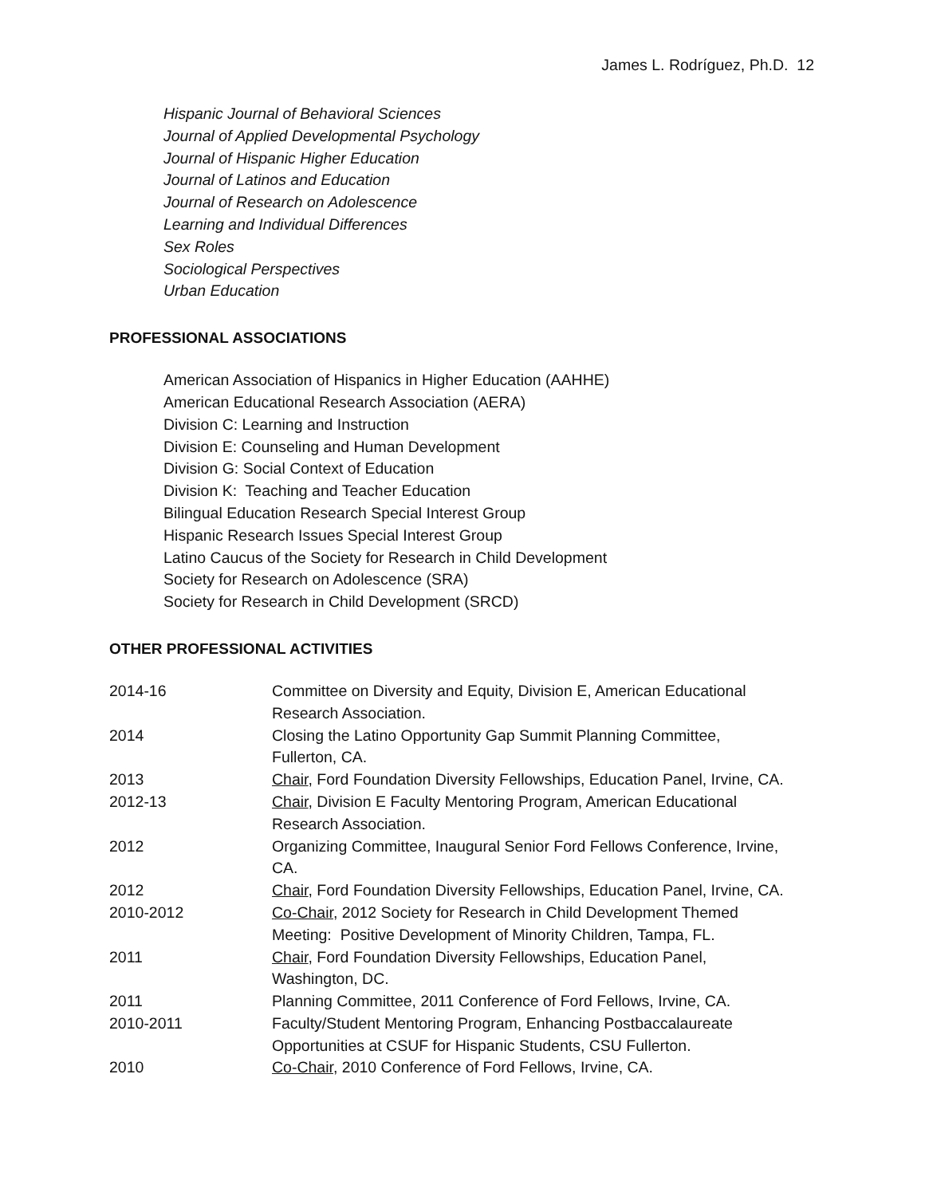James L. Rodríguez, Ph.D. 12
Hispanic Journal of Behavioral Sciences
Journal of Applied Developmental Psychology
Journal of Hispanic Higher Education
Journal of Latinos and Education
Journal of Research on Adolescence
Learning and Individual Differences
Sex Roles
Sociological Perspectives
Urban Education
PROFESSIONAL ASSOCIATIONS
American Association of Hispanics in Higher Education (AAHHE)
American Educational Research Association (AERA)
Division C: Learning and Instruction
Division E: Counseling and Human Development
Division G: Social Context of Education
Division K: Teaching and Teacher Education
Bilingual Education Research Special Interest Group
Hispanic Research Issues Special Interest Group
Latino Caucus of the Society for Research in Child Development
Society for Research on Adolescence (SRA)
Society for Research in Child Development (SRCD)
OTHER PROFESSIONAL ACTIVITIES
| 2014-16 | Committee on Diversity and Equity, Division E, American Educational Research Association. |
| 2014 | Closing the Latino Opportunity Gap Summit Planning Committee, Fullerton, CA. |
| 2013 | Chair , Ford Foundation Diversity Fellowships, Education Panel, Irvine, CA. |
| 2012-13 | Chair , Division E Faculty Mentoring Program, American Educational Research Association. |
| 2012 | Organizing Committee, Inaugural Senior Ford Fellows Conference, Irvine, CA. |
| 2012 | Chair , Ford Foundation Diversity Fellowships, Education Panel, Irvine, CA. |
| 2010-2012 | Co-Chair , 2012 Society for Research in Child Development Themed Meeting: Positive Development of Minority Children, Tampa, FL. |
| 2011 | Chair , Ford Foundation Diversity Fellowships, Education Panel, Washington, DC. |
| 2011 | Planning Committee, 2011 Conference of Ford Fellows, Irvine, CA. |
| 2010-2011 | Faculty/Student Mentoring Program, Enhancing Postbaccalaureate Opportunities at CSUF for Hispanic Students, CSU Fullerton. |
| 2010 | Co-Chair , 2010 Conference of Ford Fellows, Irvine, CA. |